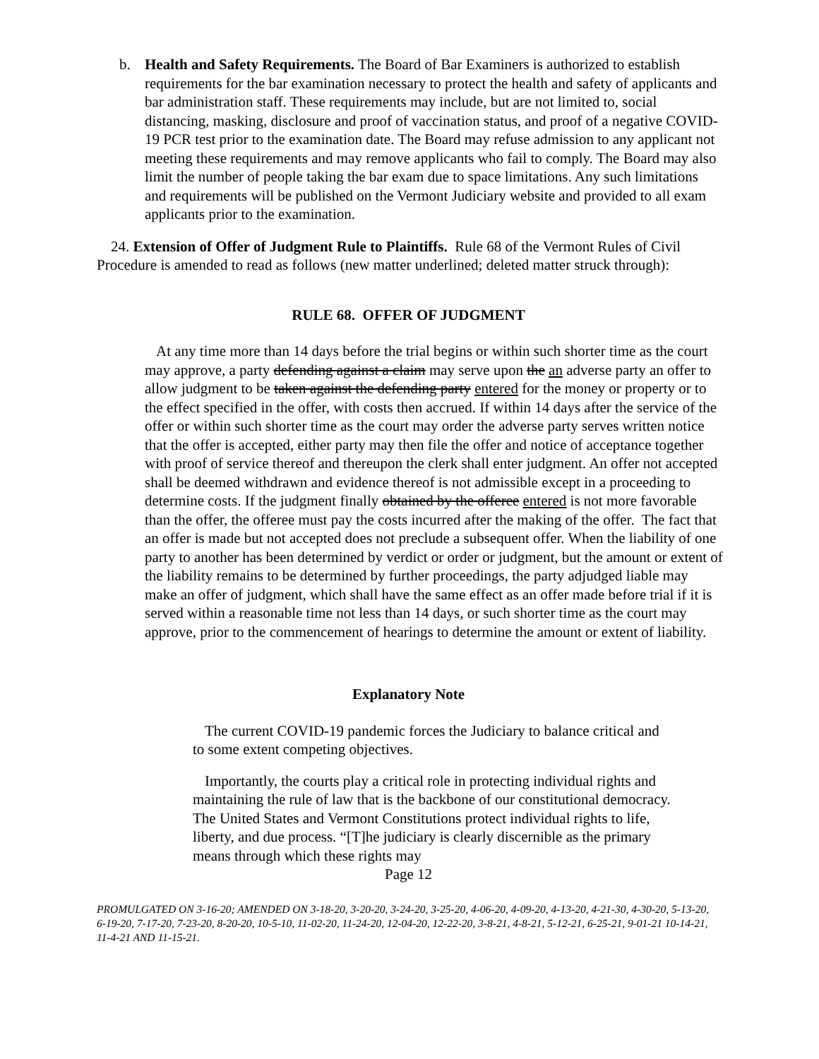b. Health and Safety Requirements. The Board of Bar Examiners is authorized to establish requirements for the bar examination necessary to protect the health and safety of applicants and bar administration staff. These requirements may include, but are not limited to, social distancing, masking, disclosure and proof of vaccination status, and proof of a negative COVID-19 PCR test prior to the examination date. The Board may refuse admission to any applicant not meeting these requirements and may remove applicants who fail to comply. The Board may also limit the number of people taking the bar exam due to space limitations. Any such limitations and requirements will be published on the Vermont Judiciary website and provided to all exam applicants prior to the examination.
24. Extension of Offer of Judgment Rule to Plaintiffs. Rule 68 of the Vermont Rules of Civil Procedure is amended to read as follows (new matter underlined; deleted matter struck through):
RULE 68. OFFER OF JUDGMENT
At any time more than 14 days before the trial begins or within such shorter time as the court may approve, a party defending against a claim may serve upon the an adverse party an offer to allow judgment to be taken against the defending party entered for the money or property or to the effect specified in the offer, with costs then accrued. If within 14 days after the service of the offer or within such shorter time as the court may order the adverse party serves written notice that the offer is accepted, either party may then file the offer and notice of acceptance together with proof of service thereof and thereupon the clerk shall enter judgment. An offer not accepted shall be deemed withdrawn and evidence thereof is not admissible except in a proceeding to determine costs. If the judgment finally obtained by the offeree entered is not more favorable than the offer, the offeree must pay the costs incurred after the making of the offer. The fact that an offer is made but not accepted does not preclude a subsequent offer. When the liability of one party to another has been determined by verdict or order or judgment, but the amount or extent of the liability remains to be determined by further proceedings, the party adjudged liable may make an offer of judgment, which shall have the same effect as an offer made before trial if it is served within a reasonable time not less than 14 days, or such shorter time as the court may approve, prior to the commencement of hearings to determine the amount or extent of liability.
Explanatory Note
The current COVID-19 pandemic forces the Judiciary to balance critical and to some extent competing objectives.
Importantly, the courts play a critical role in protecting individual rights and maintaining the rule of law that is the backbone of our constitutional democracy. The United States and Vermont Constitutions protect individual rights to life, liberty, and due process. “[T]he judiciary is clearly discernible as the primary means through which these rights may
Page 12
PROMULGATED ON 3-16-20; AMENDED ON 3-18-20, 3-20-20, 3-24-20, 3-25-20, 4-06-20, 4-09-20, 4-13-20, 4-21-30, 4-30-20, 5-13-20, 6-19-20, 7-17-20, 7-23-20, 8-20-20, 10-5-10, 11-02-20, 11-24-20, 12-04-20, 12-22-20, 3-8-21, 4-8-21, 5-12-21, 6-25-21, 9-01-21 10-14-21, 11-4-21 AND 11-15-21.